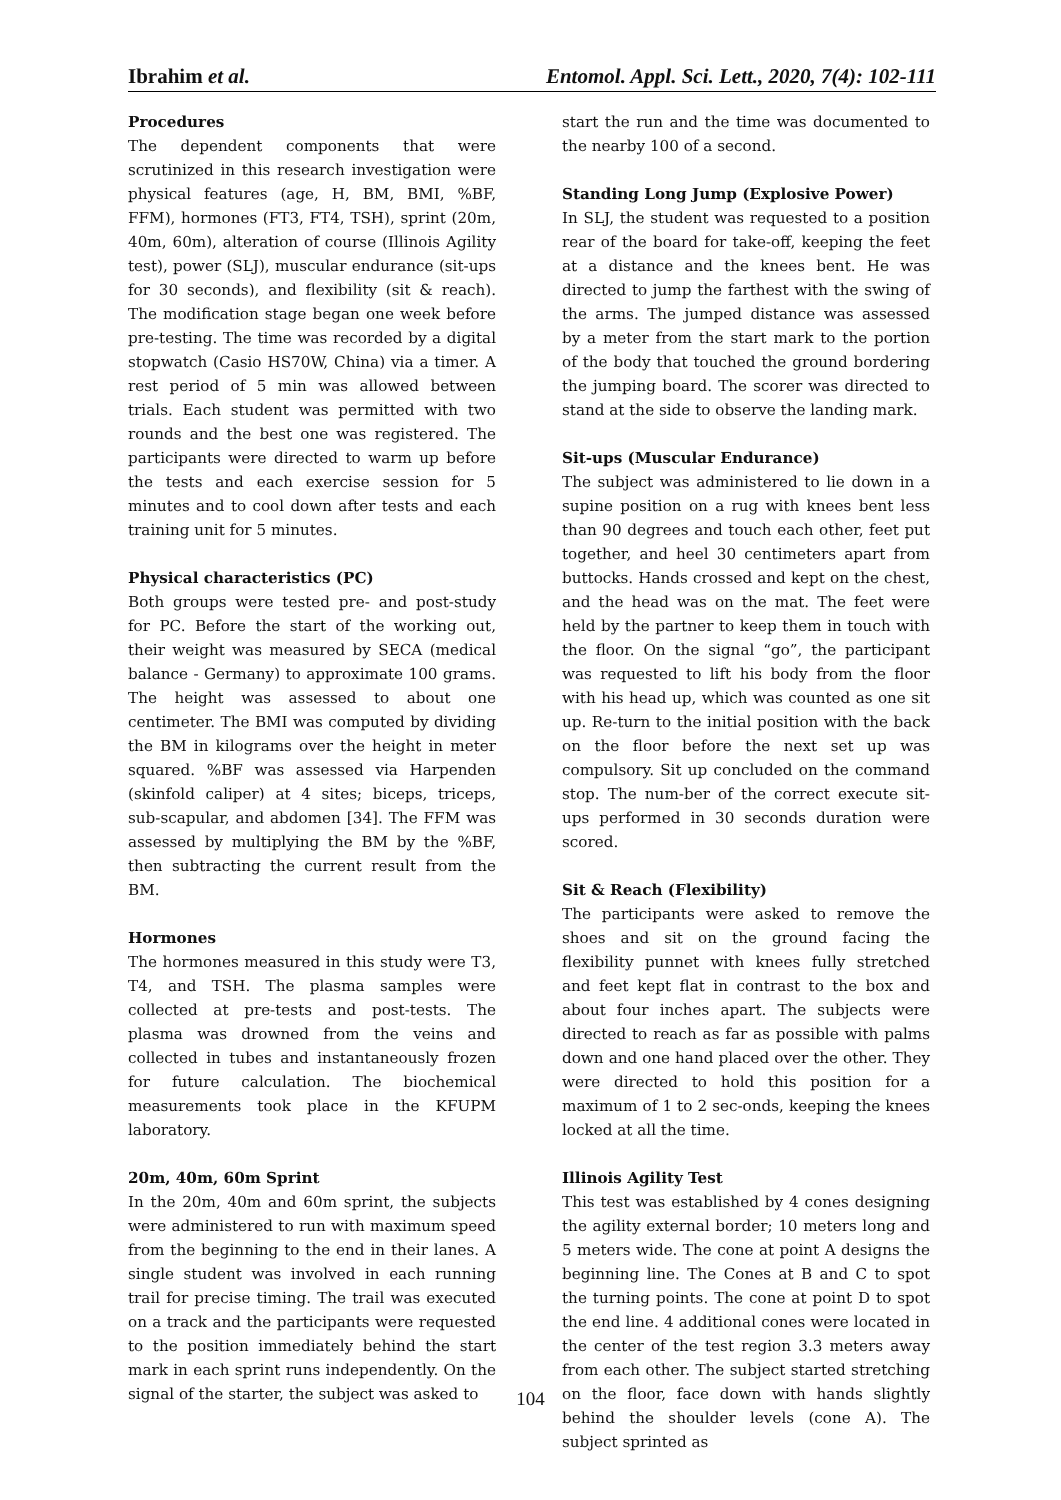Ibrahim et al. Entomol. Appl. Sci. Lett., 2020, 7(4): 102-111
Procedures
The dependent components that were scrutinized in this research investigation were physical features (age, H, BM, BMI, %BF, FFM), hormones (FT3, FT4, TSH), sprint (20m, 40m, 60m), alteration of course (Illinois Agility test), power (SLJ), muscular endurance (sit-ups for 30 seconds), and flexibility (sit & reach). The modification stage began one week before pre-testing. The time was recorded by a digital stopwatch (Casio HS70W, China) via a timer. A rest period of 5 min was allowed between trials. Each student was permitted with two rounds and the best one was registered. The participants were directed to warm up before the tests and each exercise session for 5 minutes and to cool down after tests and each training unit for 5 minutes.
Physical characteristics (PC)
Both groups were tested pre- and post-study for PC. Before the start of the working out, their weight was measured by SECA (medical balance - Germany) to approximate 100 grams. The height was assessed to about one centimeter. The BMI was computed by dividing the BM in kilograms over the height in meter squared. %BF was assessed via Harpenden (skinfold caliper) at 4 sites; biceps, triceps, sub-scapular, and abdomen [34]. The FFM was assessed by multiplying the BM by the %BF, then subtracting the current result from the BM.
Hormones
The hormones measured in this study were T3, T4, and TSH. The plasma samples were collected at pre-tests and post-tests. The plasma was drowned from the veins and collected in tubes and instantaneously frozen for future calculation. The biochemical measurements took place in the KFUPM laboratory.
20m, 40m, 60m Sprint
In the 20m, 40m and 60m sprint, the subjects were administered to run with maximum speed from the beginning to the end in their lanes. A single student was involved in each running trail for precise timing. The trail was executed on a track and the participants were requested to the position immediately behind the start mark in each sprint runs independently. On the signal of the starter, the subject was asked to
start the run and the time was documented to the nearby 100 of a second.
Standing Long Jump (Explosive Power)
In SLJ, the student was requested to a position rear of the board for take-off, keeping the feet at a distance and the knees bent. He was directed to jump the farthest with the swing of the arms. The jumped distance was assessed by a meter from the start mark to the portion of the body that touched the ground bordering the jumping board. The scorer was directed to stand at the side to observe the landing mark.
Sit-ups (Muscular Endurance)
The subject was administered to lie down in a supine position on a rug with knees bent less than 90 degrees and touch each other, feet put together, and heel 30 centimeters apart from buttocks. Hands crossed and kept on the chest, and the head was on the mat. The feet were held by the partner to keep them in touch with the floor. On the signal “go”, the participant was requested to lift his body from the floor with his head up, which was counted as one sit up. Re-turn to the initial position with the back on the floor before the next set up was compulsory. Sit up concluded on the command stop. The num-ber of the correct execute sit-ups performed in 30 seconds duration were scored.
Sit & Reach (Flexibility)
The participants were asked to remove the shoes and sit on the ground facing the flexibility punnet with knees fully stretched and feet kept flat in contrast to the box and about four inches apart. The subjects were directed to reach as far as possible with palms down and one hand placed over the other. They were directed to hold this position for a maximum of 1 to 2 sec-onds, keeping the knees locked at all the time.
Illinois Agility Test
This test was established by 4 cones designing the agility external border; 10 meters long and 5 meters wide. The cone at point A designs the beginning line. The Cones at B and C to spot the turning points. The cone at point D to spot the end line. 4 additional cones were located in the center of the test region 3.3 meters away from each other. The subject started stretching on the floor, face down with hands slightly behind the shoulder levels (cone A). The subject sprinted as
104